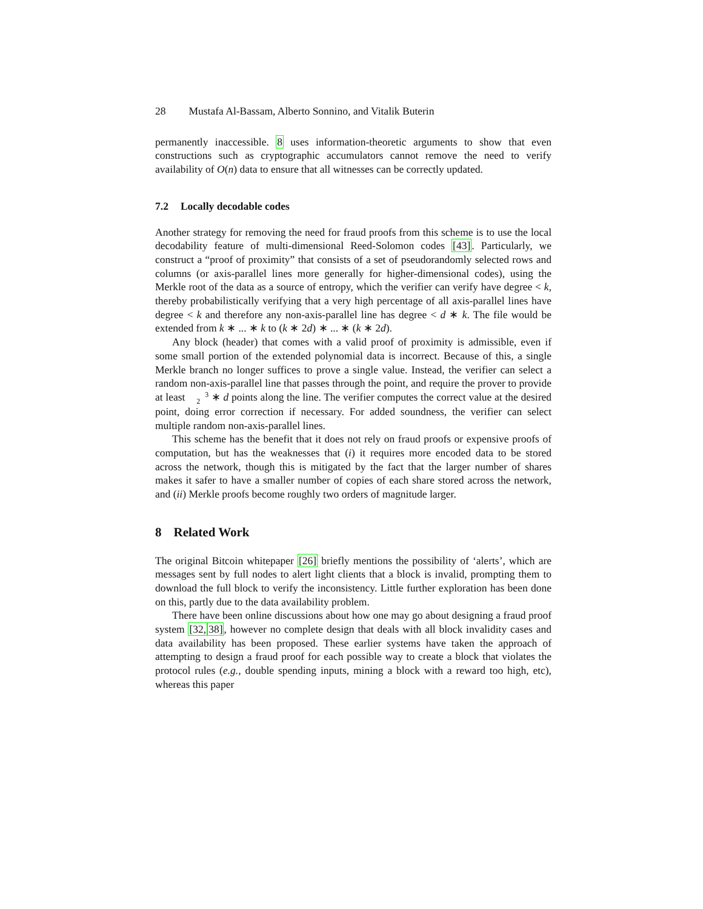28 Mustafa Al-Bassam, Alberto Sonnino, and Vitalik Buterin
permanently inaccessible. 8 uses information-theoretic arguments to show that even constructions such as cryptographic accumulators cannot remove the need to verify availability of O(n) data to ensure that all witnesses can be correctly updated.
7.2 Locally decodable codes
Another strategy for removing the need for fraud proofs from this scheme is to use the local decodability feature of multi-dimensional Reed-Solomon codes [43]. Particularly, we construct a “proof of proximity” that consists of a set of pseudorandomly selected rows and columns (or axis-parallel lines more generally for higher-dimensional codes), using the Merkle root of the data as a source of entropy, which the verifier can verify have degree < k, thereby probabilistically verifying that a very high percentage of all axis-parallel lines have degree < k and therefore any non-axis-parallel line has degree < d ∗ k. The file would be extended from k ∗ ... ∗ k to (k ∗ 2d) ∗ ... ∗ (k ∗ 2d).
Any block (header) that comes with a valid proof of proximity is admissible, even if some small portion of the extended polynomial data is incorrect. Because of this, a single Merkle branch no longer suffices to prove a single value. Instead, the verifier can select a random non-axis-parallel line that passes through the point, and require the prover to provide at least 3
2 ∗ d points along the line. The verifier computes the correct value at the desired point, doing error correction if necessary. For added soundness, the verifier can select multiple random non-axis-parallel lines.
This scheme has the benefit that it does not rely on fraud proofs or expensive proofs of computation, but has the weaknesses that (i) it requires more encoded data to be stored across the network, though this is mitigated by the fact that the larger number of shares makes it safer to have a smaller number of copies of each share stored across the network, and (ii) Merkle proofs become roughly two orders of magnitude larger.
8 Related Work
The original Bitcoin whitepaper [26] briefly mentions the possibility of ‘alerts’, which are messages sent by full nodes to alert light clients that a block is invalid, prompting them to download the full block to verify the inconsistency. Little further exploration has been done on this, partly due to the data availability problem.
There have been online discussions about how one may go about designing a fraud proof system [32, 38], however no complete design that deals with all block invalidity cases and data availability has been proposed. These earlier systems have taken the approach of attempting to design a fraud proof for each possible way to create a block that violates the protocol rules (e.g., double spending inputs, mining a block with a reward too high, etc), whereas this paper